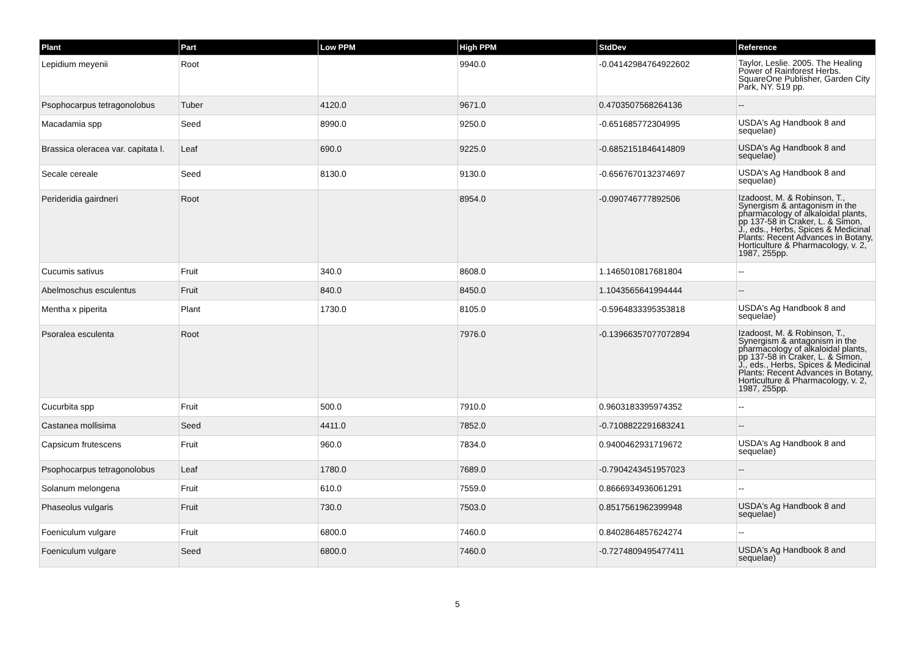| Plant | Part | Low PPM | High PPM | StdDev | Reference |
| --- | --- | --- | --- | --- | --- |
| Lepidium meyenii | Root | | 9940.0 | -0.04142984764922602 | Taylor, Leslie. 2005. The Healing Power of Rainforest Herbs. SquareOne Publisher, Garden City Park, NY. 519 pp. |
| Psophocarpus tetragonolobus | Tuber | 4120.0 | 9671.0 | 0.4703507568264136 | -- |
| Macadamia spp | Seed | 8990.0 | 9250.0 | -0.651685772304995 | USDA's Ag Handbook 8 and sequelae) |
| Brassica oleracea var. capitata l. | Leaf | 690.0 | 9225.0 | -0.6852151846414809 | USDA's Ag Handbook 8 and sequelae) |
| Secale cereale | Seed | 8130.0 | 9130.0 | -0.6567670132374697 | USDA's Ag Handbook 8 and sequelae) |
| Perideridia gairdneri | Root | | 8954.0 | -0.090746777892506 | Izadoost, M. & Robinson, T., Synergism & antagonism in the pharmacology of alkaloidal plants, pp 137-58 in Craker, L. & Simon, J., eds., Herbs, Spices & Medicinal Plants: Recent Advances in Botany, Horticulture & Pharmacology, v. 2, 1987, 255pp. |
| Cucumis sativus | Fruit | 340.0 | 8608.0 | 1.1465010817681804 | -- |
| Abelmoschus esculentus | Fruit | 840.0 | 8450.0 | 1.1043565641994444 | -- |
| Mentha x piperita | Plant | 1730.0 | 8105.0 | -0.5964833395353818 | USDA's Ag Handbook 8 and sequelae) |
| Psoralea esculenta | Root | | 7976.0 | -0.13966357077072894 | Izadoost, M. & Robinson, T., Synergism & antagonism in the pharmacology of alkaloidal plants, pp 137-58 in Craker, L. & Simon, J., eds., Herbs, Spices & Medicinal Plants: Recent Advances in Botany, Horticulture & Pharmacology, v. 2, 1987, 255pp. |
| Cucurbita spp | Fruit | 500.0 | 7910.0 | 0.9603183395974352 | -- |
| Castanea mollisima | Seed | 4411.0 | 7852.0 | -0.7108822291683241 | -- |
| Capsicum frutescens | Fruit | 960.0 | 7834.0 | 0.9400462931719672 | USDA's Ag Handbook 8 and sequelae) |
| Psophocarpus tetragonolobus | Leaf | 1780.0 | 7689.0 | -0.7904243451957023 | -- |
| Solanum melongena | Fruit | 610.0 | 7559.0 | 0.8666934936061291 | -- |
| Phaseolus vulgaris | Fruit | 730.0 | 7503.0 | 0.8517561962399948 | USDA's Ag Handbook 8 and sequelae) |
| Foeniculum vulgare | Fruit | 6800.0 | 7460.0 | 0.8402864857624274 | -- |
| Foeniculum vulgare | Seed | 6800.0 | 7460.0 | -0.7274809495477411 | USDA's Ag Handbook 8 and sequelae) |
5